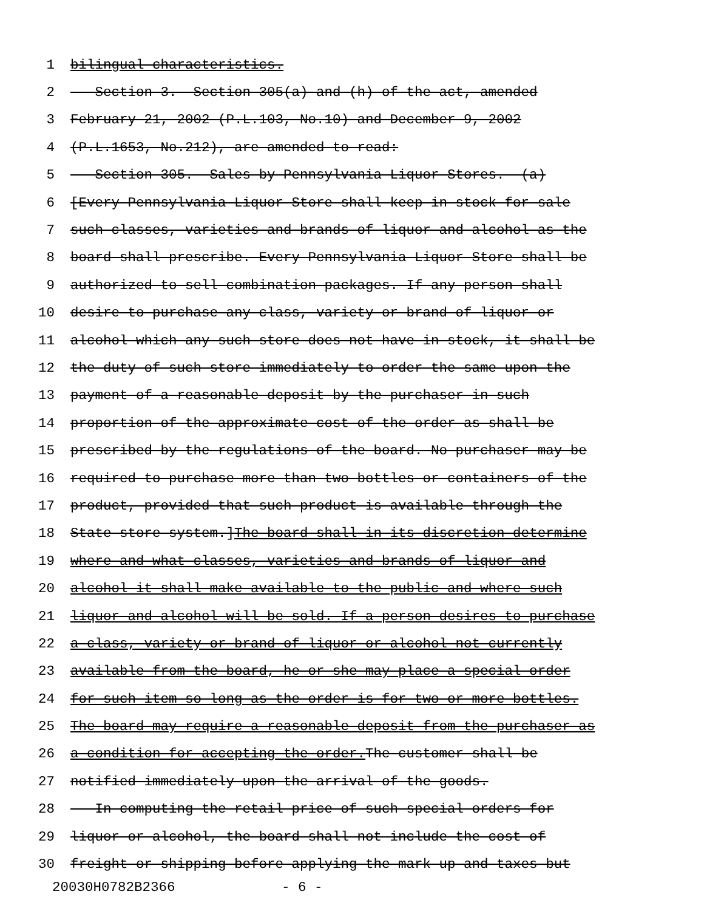1 bilingual characteristics.
2 Section 3. Section 305(a) and (h) of the act, amended
3 February 21, 2002 (P.L.103, No.10) and December 9, 2002
4 (P.L.1653, No.212), are amended to read:
5 Section 305. Sales by Pennsylvania Liquor Stores.--(a)
6 [Every Pennsylvania Liquor Store shall keep in stock for sale
7 such classes, varieties and brands of liquor and alcohol as the
8 board shall prescribe. Every Pennsylvania Liquor Store shall be
9 authorized to sell combination packages. If any person shall
10 desire to purchase any class, variety or brand of liquor or
11 alcohol which any such store does not have in stock, it shall be
12 the duty of such store immediately to order the same upon the
13 payment of a reasonable deposit by the purchaser in such
14 proportion of the approximate cost of the order as shall be
15 prescribed by the regulations of the board. No purchaser may be
16 required to purchase more than two bottles or containers of the
17 product, provided that such product is available through the
18 State store system.] The board shall in its discretion determine
19 where and what classes, varieties and brands of liquor and
20 alcohol it shall make available to the public and where such
21 liquor and alcohol will be sold. If a person desires to purchase
22 a class, variety or brand of liquor or alcohol not currently
23 available from the board, he or she may place a special order
24 for such item so long as the order is for two or more bottles.
25 The board may require a reasonable deposit from the purchaser as
26 a condition for accepting the order. The customer shall be
27 notified immediately upon the arrival of the goods.
28 In computing the retail price of such special orders for
29 liquor or alcohol, the board shall not include the cost of
30 freight or shipping before applying the mark-up and taxes but
20030H0782B2366 - 6 -